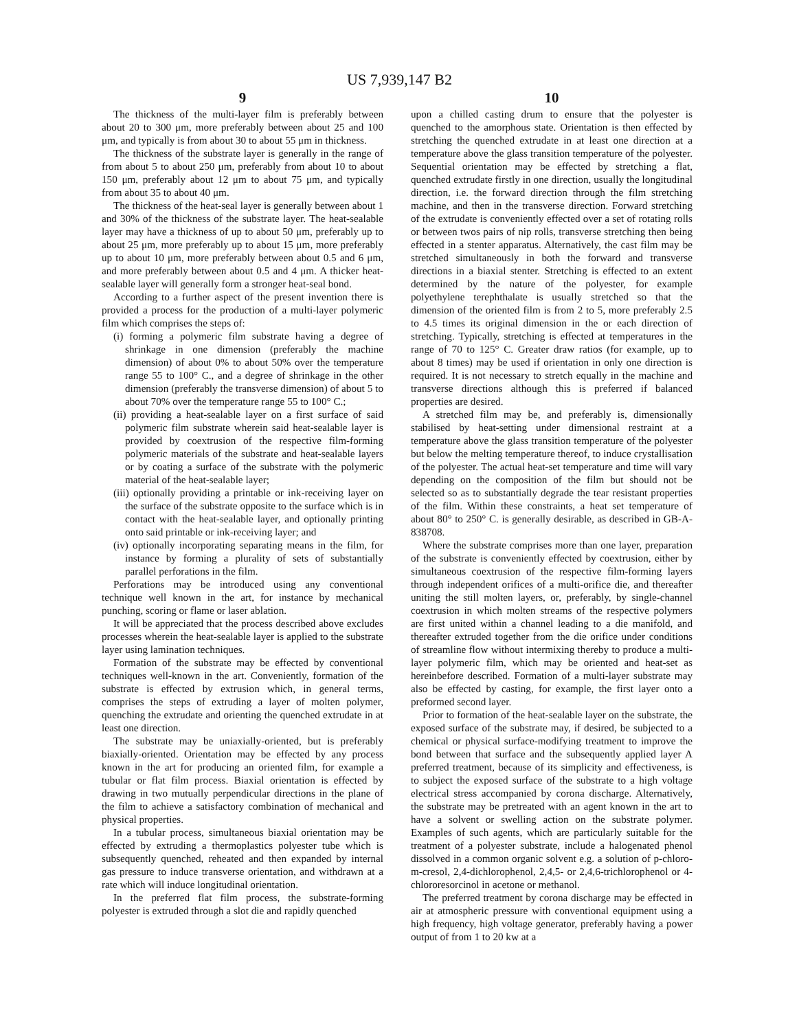US 7,939,147 B2
9
The thickness of the multi-layer film is preferably between about 20 to 300 μm, more preferably between about 25 and 100 μm, and typically is from about 30 to about 55 μm in thickness.
The thickness of the substrate layer is generally in the range of from about 5 to about 250 μm, preferably from about 10 to about 150 μm, preferably about 12 μm to about 75 μm, and typically from about 35 to about 40 μm.
The thickness of the heat-seal layer is generally between about 1 and 30% of the thickness of the substrate layer. The heat-sealable layer may have a thickness of up to about 50 μm, preferably up to about 25 μm, more preferably up to about 15 μm, more preferably up to about 10 μm, more preferably between about 0.5 and 6 μm, and more preferably between about 0.5 and 4 μm. A thicker heat-sealable layer will generally form a stronger heat-seal bond.
According to a further aspect of the present invention there is provided a process for the production of a multi-layer polymeric film which comprises the steps of:
(i) forming a polymeric film substrate having a degree of shrinkage in one dimension (preferably the machine dimension) of about 0% to about 50% over the temperature range 55 to 100° C., and a degree of shrinkage in the other dimension (preferably the transverse dimension) of about 5 to about 70% over the temperature range 55 to 100° C.;
(ii) providing a heat-sealable layer on a first surface of said polymeric film substrate wherein said heat-sealable layer is provided by coextrusion of the respective film-forming polymeric materials of the substrate and heat-sealable layers or by coating a surface of the substrate with the polymeric material of the heat-sealable layer;
(iii) optionally providing a printable or ink-receiving layer on the surface of the substrate opposite to the surface which is in contact with the heat-sealable layer, and optionally printing onto said printable or ink-receiving layer; and
(iv) optionally incorporating separating means in the film, for instance by forming a plurality of sets of substantially parallel perforations in the film.
Perforations may be introduced using any conventional technique well known in the art, for instance by mechanical punching, scoring or flame or laser ablation.
It will be appreciated that the process described above excludes processes wherein the heat-sealable layer is applied to the substrate layer using lamination techniques.
Formation of the substrate may be effected by conventional techniques well-known in the art. Conveniently, formation of the substrate is effected by extrusion which, in general terms, comprises the steps of extruding a layer of molten polymer, quenching the extrudate and orienting the quenched extrudate in at least one direction.
The substrate may be uniaxially-oriented, but is preferably biaxially-oriented. Orientation may be effected by any process known in the art for producing an oriented film, for example a tubular or flat film process. Biaxial orientation is effected by drawing in two mutually perpendicular directions in the plane of the film to achieve a satisfactory combination of mechanical and physical properties.
In a tubular process, simultaneous biaxial orientation may be effected by extruding a thermoplastics polyester tube which is subsequently quenched, reheated and then expanded by internal gas pressure to induce transverse orientation, and withdrawn at a rate which will induce longitudinal orientation.
In the preferred flat film process, the substrate-forming polyester is extruded through a slot die and rapidly quenched
10
upon a chilled casting drum to ensure that the polyester is quenched to the amorphous state. Orientation is then effected by stretching the quenched extrudate in at least one direction at a temperature above the glass transition temperature of the polyester. Sequential orientation may be effected by stretching a flat, quenched extrudate firstly in one direction, usually the longitudinal direction, i.e. the forward direction through the film stretching machine, and then in the transverse direction. Forward stretching of the extrudate is conveniently effected over a set of rotating rolls or between twos pairs of nip rolls, transverse stretching then being effected in a stenter apparatus. Alternatively, the cast film may be stretched simultaneously in both the forward and transverse directions in a biaxial stenter. Stretching is effected to an extent determined by the nature of the polyester, for example polyethylene terephthalate is usually stretched so that the dimension of the oriented film is from 2 to 5, more preferably 2.5 to 4.5 times its original dimension in the or each direction of stretching. Typically, stretching is effected at temperatures in the range of 70 to 125° C. Greater draw ratios (for example, up to about 8 times) may be used if orientation in only one direction is required. It is not necessary to stretch equally in the machine and transverse directions although this is preferred if balanced properties are desired.
A stretched film may be, and preferably is, dimensionally stabilised by heat-setting under dimensional restraint at a temperature above the glass transition temperature of the polyester but below the melting temperature thereof, to induce crystallisation of the polyester. The actual heat-set temperature and time will vary depending on the composition of the film but should not be selected so as to substantially degrade the tear resistant properties of the film. Within these constraints, a heat set temperature of about 80° to 250° C. is generally desirable, as described in GB-A-838708.
Where the substrate comprises more than one layer, preparation of the substrate is conveniently effected by coextrusion, either by simultaneous coextrusion of the respective film-forming layers through independent orifices of a multi-orifice die, and thereafter uniting the still molten layers, or, preferably, by single-channel coextrusion in which molten streams of the respective polymers are first united within a channel leading to a die manifold, and thereafter extruded together from the die orifice under conditions of streamline flow without intermixing thereby to produce a multi-layer polymeric film, which may be oriented and heat-set as hereinbefore described. Formation of a multi-layer substrate may also be effected by casting, for example, the first layer onto a preformed second layer.
Prior to formation of the heat-sealable layer on the substrate, the exposed surface of the substrate may, if desired, be subjected to a chemical or physical surface-modifying treatment to improve the bond between that surface and the subsequently applied layer A preferred treatment, because of its simplicity and effectiveness, is to subject the exposed surface of the substrate to a high voltage electrical stress accompanied by corona discharge. Alternatively, the substrate may be pretreated with an agent known in the art to have a solvent or swelling action on the substrate polymer. Examples of such agents, which are particularly suitable for the treatment of a polyester substrate, include a halogenated phenol dissolved in a common organic solvent e.g. a solution of p-chloro-m-cresol, 2,4-dichlorophenol, 2,4,5- or 2,4,6-trichlorophenol or 4-chlororesorcinol in acetone or methanol.
The preferred treatment by corona discharge may be effected in air at atmospheric pressure with conventional equipment using a high frequency, high voltage generator, preferably having a power output of from 1 to 20 kw at a